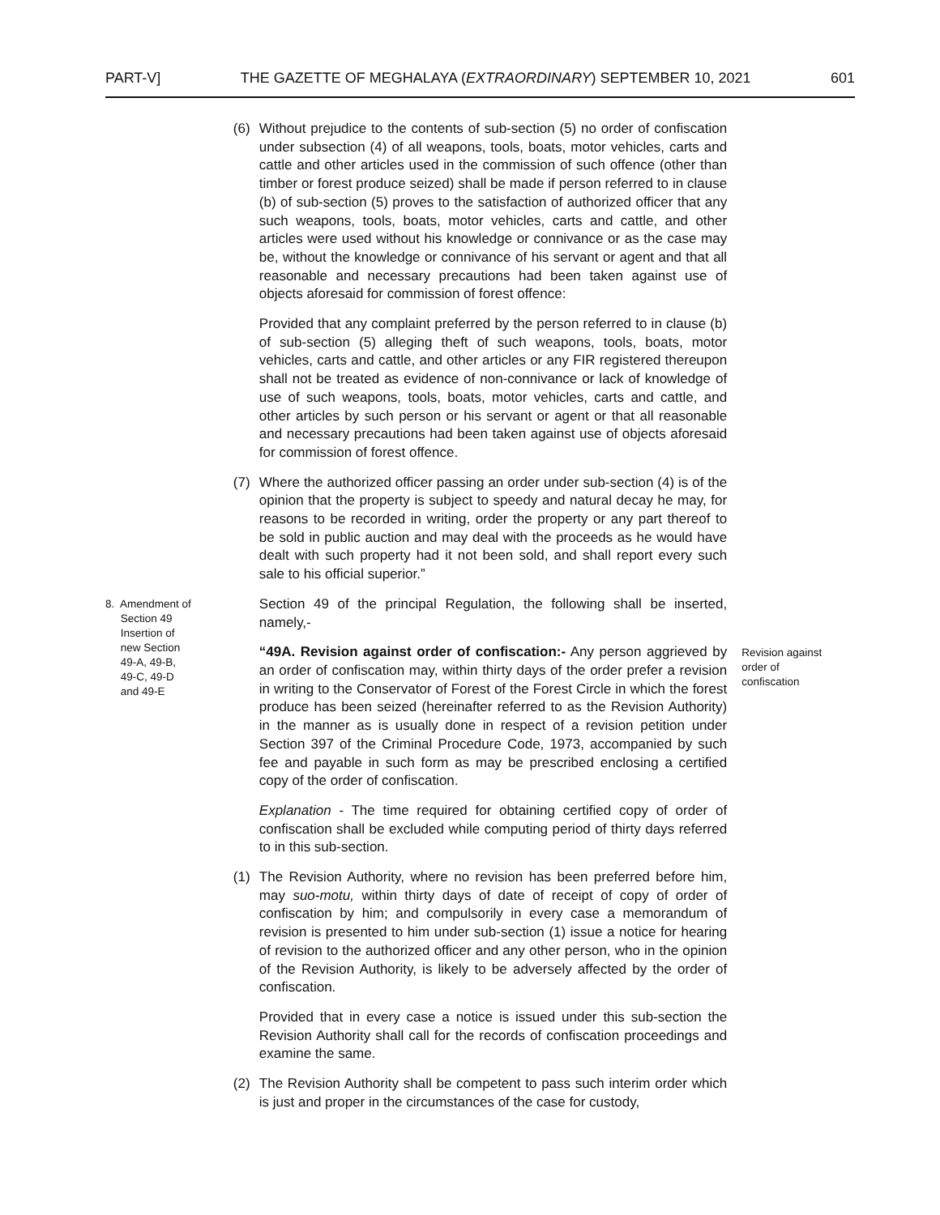PART-V] THE GAZETTE OF MEGHALAYA (EXTRAORDINARY) SEPTEMBER 10, 2021 601
(6) Without prejudice to the contents of sub-section (5) no order of confiscation under subsection (4) of all weapons, tools, boats, motor vehicles, carts and cattle and other articles used in the commission of such offence (other than timber or forest produce seized) shall be made if person referred to in clause (b) of sub-section (5) proves to the satisfaction of authorized officer that any such weapons, tools, boats, motor vehicles, carts and cattle, and other articles were used without his knowledge or connivance or as the case may be, without the knowledge or connivance of his servant or agent and that all reasonable and necessary precautions had been taken against use of objects aforesaid for commission of forest offence:
Provided that any complaint preferred by the person referred to in clause (b) of sub-section (5) alleging theft of such weapons, tools, boats, motor vehicles, carts and cattle, and other articles or any FIR registered thereupon shall not be treated as evidence of non-connivance or lack of knowledge of use of such weapons, tools, boats, motor vehicles, carts and cattle, and other articles by such person or his servant or agent or that all reasonable and necessary precautions had been taken against use of objects aforesaid for commission of forest offence.
(7) Where the authorized officer passing an order under sub-section (4) is of the opinion that the property is subject to speedy and natural decay he may, for reasons to be recorded in writing, order the property or any part thereof to be sold in public auction and may deal with the proceeds as he would have dealt with such property had it not been sold, and shall report every such sale to his official superior.”
8. Amendment of
Section 49
Insertion of
new Section
49-A, 49-B,
49-C, 49-D
and 49-E
Section 49 of the principal Regulation, the following shall be inserted, namely,-
“49A. Revision against order of confiscation:- Any person aggrieved by an order of confiscation may, within thirty days of the order prefer a revision in writing to the Conservator of Forest of the Forest Circle in which the forest produce has been seized (hereinafter referred to as the Revision Authority) in the manner as is usually done in respect of a revision petition under Section 397 of the Criminal Procedure Code, 1973, accompanied by such fee and payable in such form as may be prescribed enclosing a certified copy of the order of confiscation.
Explanation - The time required for obtaining certified copy of order of confiscation shall be excluded while computing period of thirty days referred to in this sub-section.
(1) The Revision Authority, where no revision has been preferred before him, may suo-motu, within thirty days of date of receipt of copy of order of confiscation by him; and compulsorily in every case a memorandum of revision is presented to him under sub-section (1) issue a notice for hearing of revision to the authorized officer and any other person, who in the opinion of the Revision Authority, is likely to be adversely affected by the order of confiscation.
Provided that in every case a notice is issued under this sub-section the Revision Authority shall call for the records of confiscation proceedings and examine the same.
(2) The Revision Authority shall be competent to pass such interim order which is just and proper in the circumstances of the case for custody,
Revision against
order of
confiscation